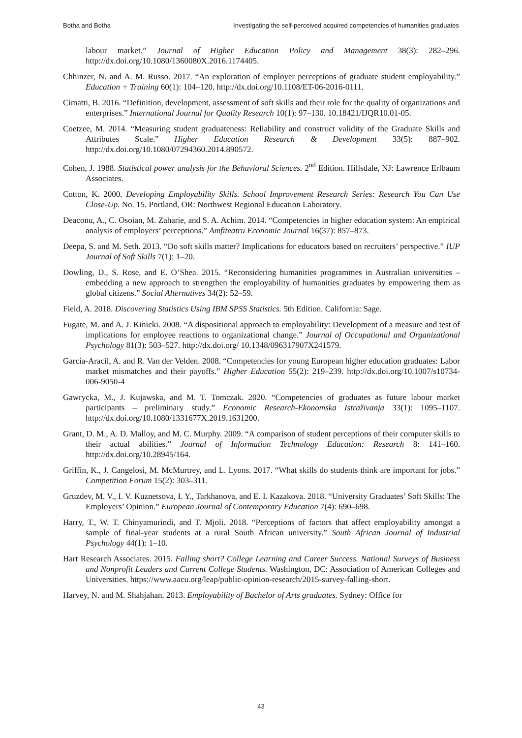Botha and Botha Investigating the self-perceived acquired competencies of humanities graduates
labour market.” Journal of Higher Education Policy and Management 38(3): 282–296. http://dx.doi.org/10.1080/1360080X.2016.1174405.
Chhinzer, N. and A. M. Russo. 2017. “An exploration of employer perceptions of graduate student employability.” Education + Training 60(1): 104–120. http://dx.doi.org/10.1108/ET-06-2016-0111.
Cimatti, B. 2016. “Definition, development, assessment of soft skills and their role for the quality of organizations and enterprises.” International Journal for Quality Research 10(1): 97–130. 10.18421/IJQR10.01-05.
Coetzee, M. 2014. “Measuring student graduateness: Reliability and construct validity of the Graduate Skills and Attributes Scale.” Higher Education Research & Development 33(5): 887–902. http://dx.doi.org/10.1080/07294360.2014.890572.
Cohen, J. 1988. Statistical power analysis for the Behavioral Sciences. 2<sup>nd</sup> Edition. Hillsdale, NJ: Lawrence Erlbaum Associates.
Cotton, K. 2000. Developing Employability Skills. School Improvement Research Series: Research You Can Use Close-Up. No. 15. Portland, OR: Northwest Regional Education Laboratory.
Deaconu, A., C. Osoian, M. Zaharie, and S. A. Achim. 2014. “Competencies in higher education system: An empirical analysis of employers’ perceptions.” Amfiteatru Economic Journal 16(37): 857–873.
Deepa, S. and M. Seth. 2013. “Do soft skills matter? Implications for educators based on recruiters’ perspective.” IUP Journal of Soft Skills 7(1): 1–20.
Dowling, D., S. Rose, and E. O’Shea. 2015. “Reconsidering humanities programmes in Australian universities – embedding a new approach to strengthen the employability of humanities graduates by empowering them as global citizens.” Social Alternatives 34(2): 52–59.
Field, A. 2018. Discovering Statistics Using IBM SPSS Statistics. 5th Edition. California: Sage.
Fugate, M. and A. J. Kinicki. 2008. “A dispositional approach to employability: Development of a measure and test of implications for employee reactions to organizational change.” Journal of Occupational and Organizational Psychology 81(3): 503–527. http://dx.doi.org/ 10.1348/096317907X241579.
García-Aracil, A. and R. Van der Velden. 2008. “Competencies for young European higher education graduates: Labor market mismatches and their payoffs.” Higher Education 55(2): 219–239. http://dx.doi.org/10.1007/s10734-006-9050-4
Gawrycka, M., J. Kujawska, and M. T. Tomczak. 2020. “Competencies of graduates as future labour market participants – preliminary study.” Economic Research-Ekonomska Istraživanja 33(1): 1095–1107. http://dx.doi.org/10.1080/1331677X.2019.1631200.
Grant, D. M., A. D. Malloy, and M. C. Murphy. 2009. “A comparison of student perceptions of their computer skills to their actual abilities.” Journal of Information Technology Education: Research 8: 141–160. http://dx.doi.org/10.28945/164.
Griffin, K., J. Cangelosi, M. McMurtrey, and L. Lyons. 2017. “What skills do students think are important for jobs.” Competition Forum 15(2): 303–311.
Gruzdev, M. V., I. V. Kuznetsova, I. Y., Tarkhanova, and E. I. Kazakova. 2018. “University Graduates’ Soft Skills: The Employers’ Opinion.” European Journal of Contemporary Education 7(4): 690–698.
Harry, T., W. T. Chinyamurindi, and T. Mjoli. 2018. “Perceptions of factors that affect employability amongst a sample of final-year students at a rural South African university.” South African Journal of Industrial Psychology 44(1): 1–10.
Hart Research Associates. 2015. Falling short? College Learning and Career Success. National Surveys of Business and Nonprofit Leaders and Current College Students. Washington, DC: Association of American Colleges and Universities. https://www.aacu.org/leap/public-opinion-research/2015-survey-falling-short.
Harvey, N. and M. Shahjahan. 2013. Employability of Bachelor of Arts graduates. Sydney: Office for
43